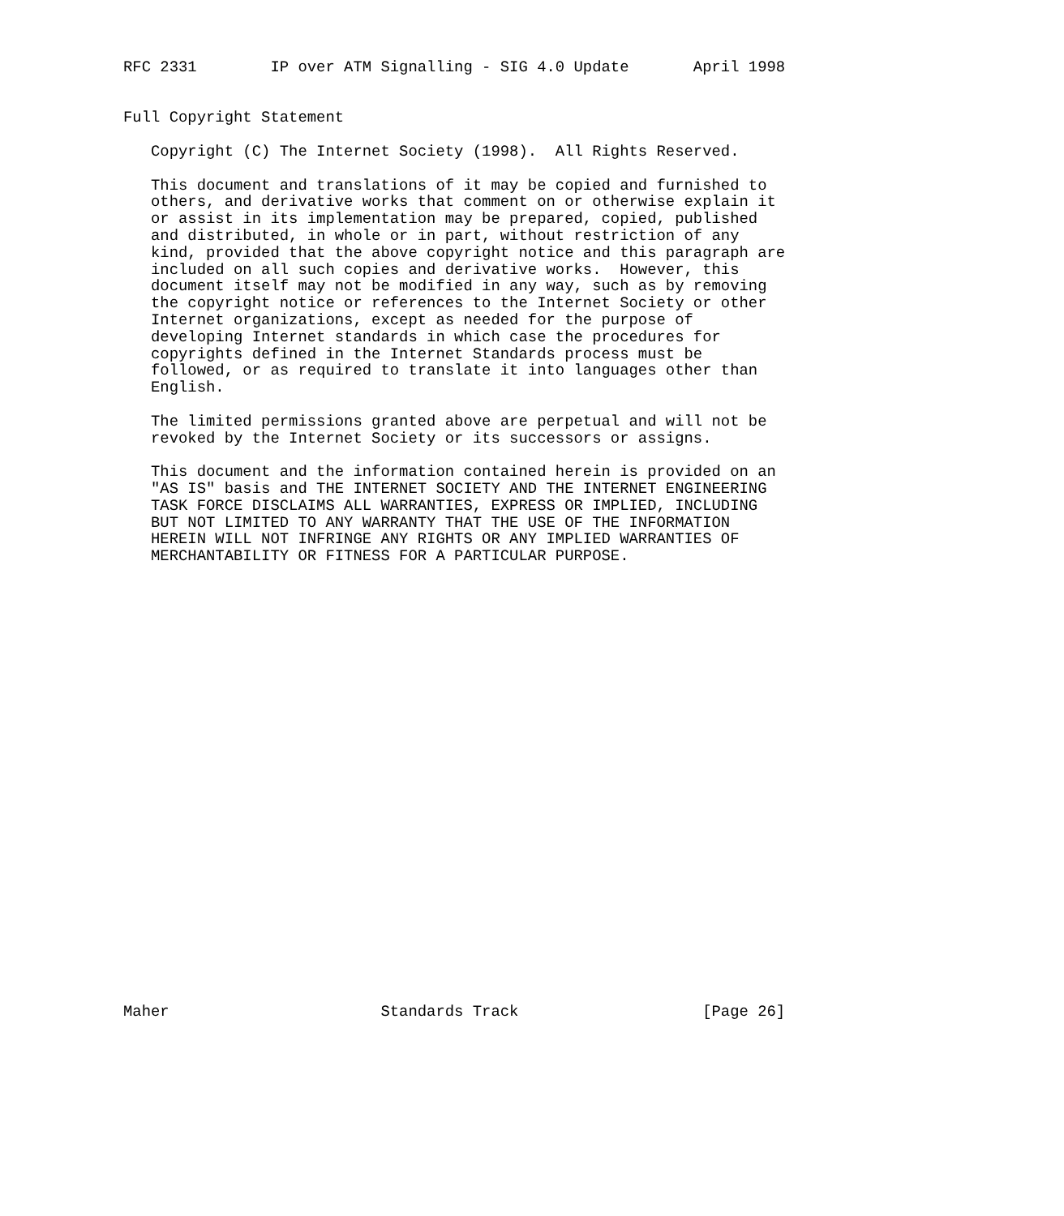RFC 2331        IP over ATM Signalling - SIG 4.0 Update       April 1998


Full Copyright Statement

   Copyright (C) The Internet Society (1998).  All Rights Reserved.

   This document and translations of it may be copied and furnished to
   others, and derivative works that comment on or otherwise explain it
   or assist in its implementation may be prepared, copied, published
   and distributed, in whole or in part, without restriction of any
   kind, provided that the above copyright notice and this paragraph are
   included on all such copies and derivative works.  However, this
   document itself may not be modified in any way, such as by removing
   the copyright notice or references to the Internet Society or other
   Internet organizations, except as needed for the purpose of
   developing Internet standards in which case the procedures for
   copyrights defined in the Internet Standards process must be
   followed, or as required to translate it into languages other than
   English.

   The limited permissions granted above are perpetual and will not be
   revoked by the Internet Society or its successors or assigns.

   This document and the information contained herein is provided on an
   "AS IS" basis and THE INTERNET SOCIETY AND THE INTERNET ENGINEERING
   TASK FORCE DISCLAIMS ALL WARRANTIES, EXPRESS OR IMPLIED, INCLUDING
   BUT NOT LIMITED TO ANY WARRANTY THAT THE USE OF THE INFORMATION
   HEREIN WILL NOT INFRINGE ANY RIGHTS OR ANY IMPLIED WARRANTIES OF
   MERCHANTABILITY OR FITNESS FOR A PARTICULAR PURPOSE.


























Maher                       Standards Track                    [Page 26]